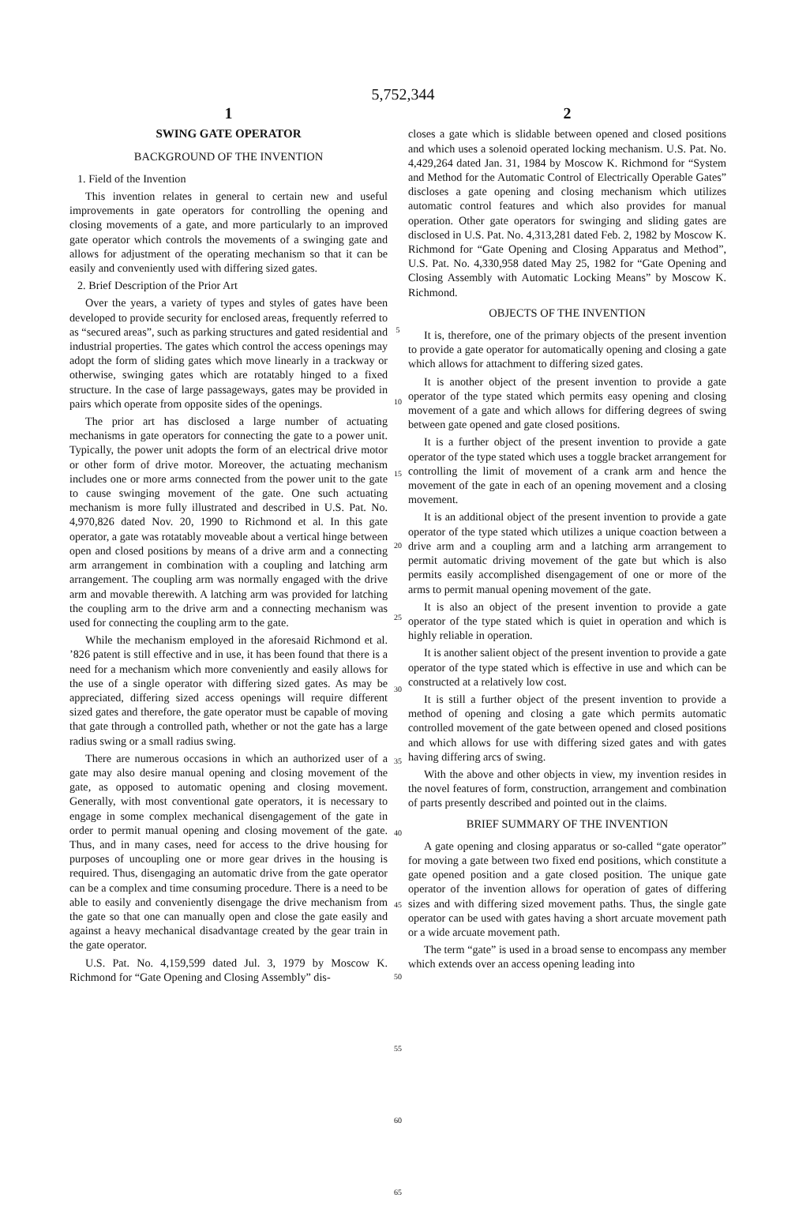5,752,344
1
SWING GATE OPERATOR
BACKGROUND OF THE INVENTION
1. Field of the Invention
This invention relates in general to certain new and useful improvements in gate operators for controlling the opening and closing movements of a gate, and more particularly to an improved gate operator which controls the movements of a swinging gate and allows for adjustment of the operating mechanism so that it can be easily and conveniently used with differing sized gates.
2. Brief Description of the Prior Art
Over the years, a variety of types and styles of gates have been developed to provide security for enclosed areas, frequently referred to as “secured areas”, such as parking structures and gated residential and industrial properties. The gates which control the access openings may adopt the form of sliding gates which move linearly in a trackway or otherwise, swinging gates which are rotatably hinged to a fixed structure. In the case of large passageways, gates may be provided in pairs which operate from opposite sides of the openings.
The prior art has disclosed a large number of actuating mechanisms in gate operators for connecting the gate to a power unit. Typically, the power unit adopts the form of an electrical drive motor or other form of drive motor. Moreover, the actuating mechanism includes one or more arms connected from the power unit to the gate to cause swinging movement of the gate. One such actuating mechanism is more fully illustrated and described in U.S. Pat. No. 4,970,826 dated Nov. 20, 1990 to Richmond et al. In this gate operator, a gate was rotatably moveable about a vertical hinge between open and closed positions by means of a drive arm and a connecting arm arrangement in combination with a coupling and latching arm arrangement. The coupling arm was normally engaged with the drive arm and movable therewith. A latching arm was provided for latching the coupling arm to the drive arm and a connecting mechanism was used for connecting the coupling arm to the gate.
While the mechanism employed in the aforesaid Richmond et al. ’826 patent is still effective and in use, it has been found that there is a need for a mechanism which more conveniently and easily allows for the use of a single operator with differing sized gates. As may be appreciated, differing sized access openings will require different sized gates and therefore, the gate operator must be capable of moving that gate through a controlled path, whether or not the gate has a large radius swing or a small radius swing.
There are numerous occasions in which an authorized user of a gate may also desire manual opening and closing movement of the gate, as opposed to automatic opening and closing movement. Generally, with most conventional gate operators, it is necessary to engage in some complex mechanical disengagement of the gate in order to permit manual opening and closing movement of the gate. Thus, and in many cases, need for access to the drive housing for purposes of uncoupling one or more gear drives in the housing is required. Thus, disengaging an automatic drive from the gate operator can be a complex and time consuming procedure. There is a need to be able to easily and conveniently disengage the drive mechanism from the gate so that one can manually open and close the gate easily and against a heavy mechanical disadvantage created by the gear train in the gate operator.
U.S. Pat. No. 4,159,599 dated Jul. 3, 1979 by Moscow K. Richmond for “Gate Opening and Closing Assembly” dis-
5
10
15
20
25
30
35
40
45
50
55
60
65
2
closes a gate which is slidable between opened and closed positions and which uses a solenoid operated locking mechanism. U.S. Pat. No. 4,429,264 dated Jan. 31, 1984 by Moscow K. Richmond for “System and Method for the Automatic Control of Electrically Operable Gates” discloses a gate opening and closing mechanism which utilizes automatic control features and which also provides for manual operation. Other gate operators for swinging and sliding gates are disclosed in U.S. Pat. No. 4,313,281 dated Feb. 2, 1982 by Moscow K. Richmond for “Gate Opening and Closing Apparatus and Method”, U.S. Pat. No. 4,330,958 dated May 25, 1982 for “Gate Opening and Closing Assembly with Automatic Locking Means” by Moscow K. Richmond.
OBJECTS OF THE INVENTION
It is, therefore, one of the primary objects of the present invention to provide a gate operator for automatically opening and closing a gate which allows for attachment to differing sized gates.
It is another object of the present invention to provide a gate operator of the type stated which permits easy opening and closing movement of a gate and which allows for differing degrees of swing between gate opened and gate closed positions.
It is a further object of the present invention to provide a gate operator of the type stated which uses a toggle bracket arrangement for controlling the limit of movement of a crank arm and hence the movement of the gate in each of an opening movement and a closing movement.
It is an additional object of the present invention to provide a gate operator of the type stated which utilizes a unique coaction between a drive arm and a coupling arm and a latching arm arrangement to permit automatic driving movement of the gate but which is also permits easily accomplished disengagement of one or more of the arms to permit manual opening movement of the gate.
It is also an object of the present invention to provide a gate operator of the type stated which is quiet in operation and which is highly reliable in operation.
It is another salient object of the present invention to provide a gate operator of the type stated which is effective in use and which can be constructed at a relatively low cost.
It is still a further object of the present invention to provide a method of opening and closing a gate which permits automatic controlled movement of the gate between opened and closed positions and which allows for use with differing sized gates and with gates having differing arcs of swing.
With the above and other objects in view, my invention resides in the novel features of form, construction, arrangement and combination of parts presently described and pointed out in the claims.
BRIEF SUMMARY OF THE INVENTION
A gate opening and closing apparatus or so-called “gate operator” for moving a gate between two fixed end positions, which constitute a gate opened position and a gate closed position. The unique gate operator of the invention allows for operation of gates of differing sizes and with differing sized movement paths. Thus, the single gate operator can be used with gates having a short arcuate movement path or a wide arcuate movement path.
The term “gate” is used in a broad sense to encompass any member which extends over an access opening leading into